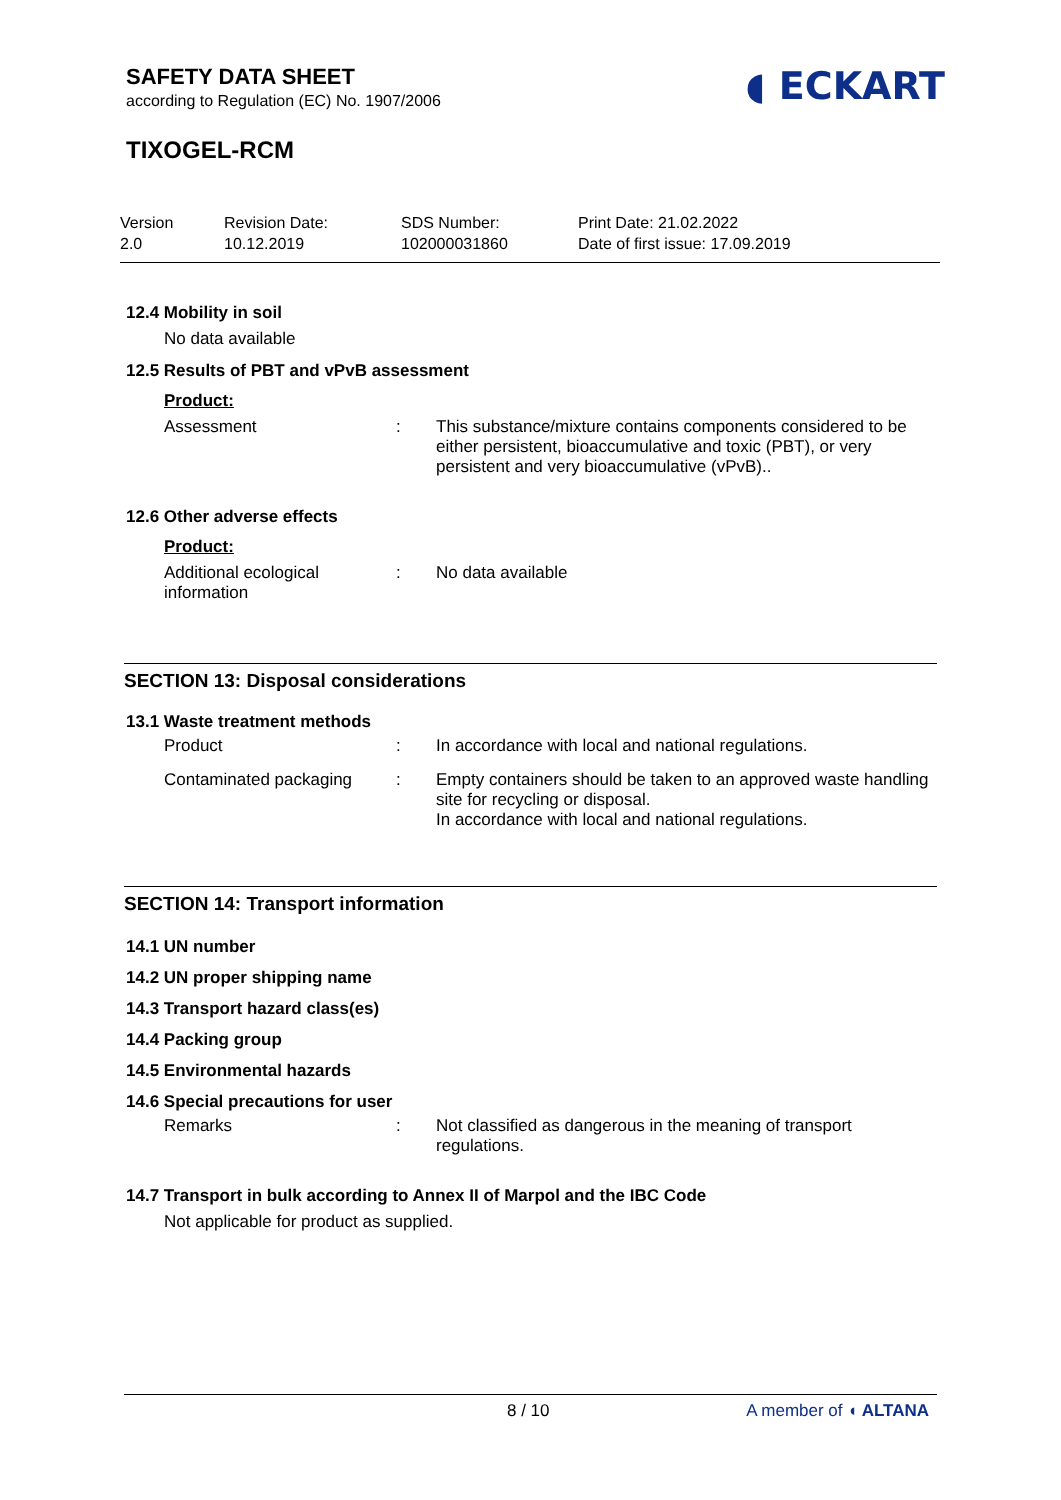◖ ECKART
SAFETY DATA SHEET
according to Regulation (EC) No. 1907/2006
TIXOGEL-RCM
Version
2.0
Revision Date:
10.12.2019
SDS Number:
102000031860
Print Date: 21.02.2022
Date of first issue: 17.09.2019
12.4 Mobility in soil
No data available
12.5 Results of PBT and vPvB assessment
Product:
| Assessment | : | This substance/mixture contains components considered to be either persistent, bioaccumulative and toxic (PBT), or very persistent and very bioaccumulative (vPvB).. |
12.6 Other adverse effects
Product:
| Additional ecological information | : | No data available |
SECTION 13: Disposal considerations
13.1 Waste treatment methods
| Product | : | In accordance with local and national regulations. |
| Contaminated packaging | : | Empty containers should be taken to an approved waste handling site for recycling or disposal. In accordance with local and national regulations. |
SECTION 14: Transport information
14.1 UN number
14.2 UN proper shipping name
14.3 Transport hazard class(es)
14.4 Packing group
14.5 Environmental hazards
14.6 Special precautions for user
| Remarks | : | Not classified as dangerous in the meaning of transport regulations. |
14.7 Transport in bulk according to Annex II of Marpol and the IBC Code
Not applicable for product as supplied.
8 / 10 A member of ◖ ALTANA